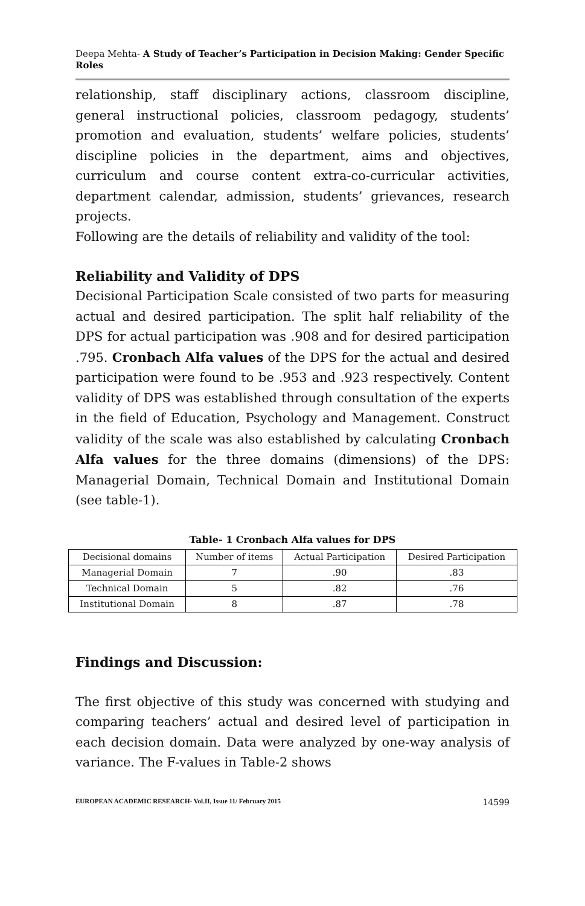Deepa Mehta- A Study of Teacher’s Participation in Decision Making: Gender Specific Roles
relationship, staff disciplinary actions, classroom discipline, general instructional policies, classroom pedagogy, students’ promotion and evaluation, students’ welfare policies, students’ discipline policies in the department, aims and objectives, curriculum and course content extra-co-curricular activities, department calendar, admission, students’ grievances, research projects.
Following are the details of reliability and validity of the tool:
Reliability and Validity of DPS
Decisional Participation Scale consisted of two parts for measuring actual and desired participation. The split half reliability of the DPS for actual participation was .908 and for desired participation .795. Cronbach Alfa values of the DPS for the actual and desired participation were found to be .953 and .923 respectively. Content validity of DPS was established through consultation of the experts in the field of Education, Psychology and Management. Construct validity of the scale was also established by calculating Cronbach Alfa values for the three domains (dimensions) of the DPS: Managerial Domain, Technical Domain and Institutional Domain (see table-1).
Table- 1 Cronbach Alfa values for DPS
| Decisional domains | Number of items | Actual Participation | Desired Participation |
| Managerial Domain | 7 | .90 | .83 |
| Technical Domain | 5 | .82 | .76 |
| Institutional Domain | 8 | .87 | .78 |
Findings and Discussion:
The first objective of this study was concerned with studying and comparing teachers’ actual and desired level of participation in each decision domain. Data were analyzed by one-way analysis of variance. The F-values in Table-2 shows
EUROPEAN ACADEMIC RESEARCH- Vol.II, Issue 11/ February 2015 14599